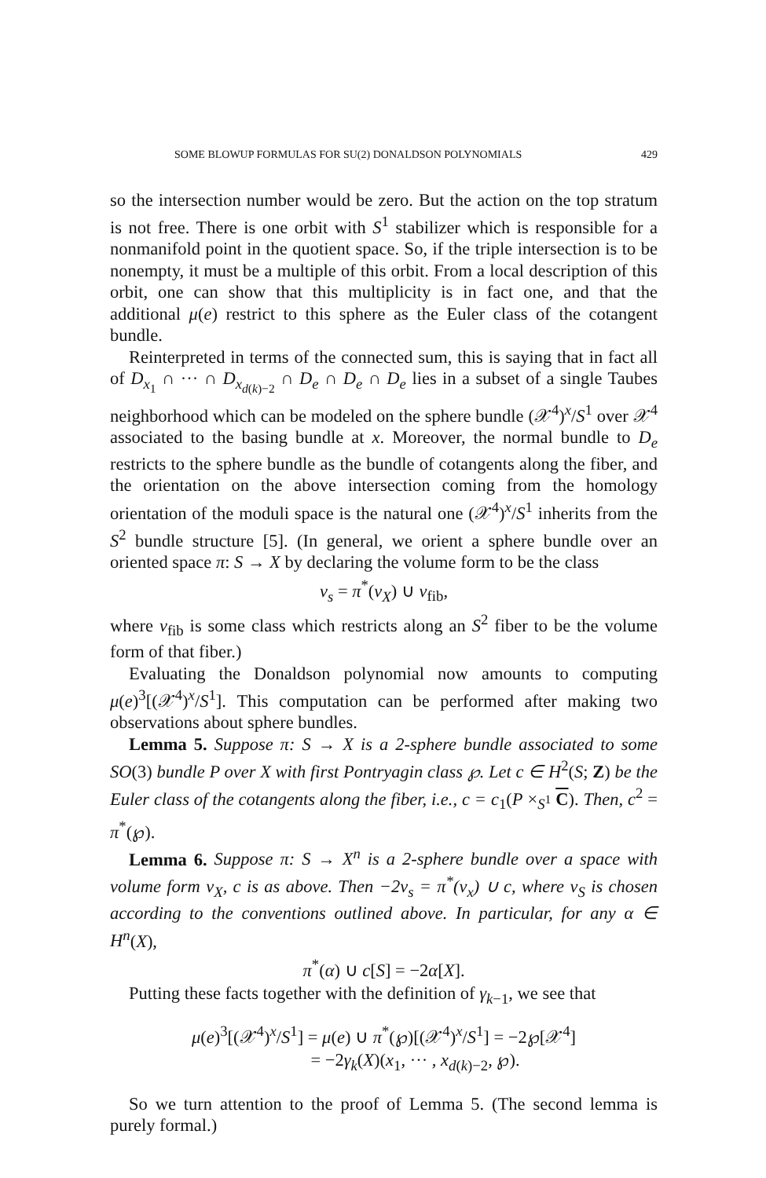SOME BLOWUP FORMULAS FOR SU(2) DONALDSON POLYNOMIALS 429
so the intersection number would be zero. But the action on the top stratum is not free. There is one orbit with S<sup>1</sup> stabilizer which is responsible for a nonmanifold point in the quotient space. So, if the triple intersection is to be nonempty, it must be a multiple of this orbit. From a local description of this orbit, one can show that this multiplicity is in fact one, and that the additional μ(e) restrict to this sphere as the Euler class of the cotangent bundle.
Reinterpreted in terms of the connected sum, this is saying that in fact all of D<sub>x<sub>1</sub></sub> ∩ ··· ∩ D<sub>x<sub>d(k)−2</sub></sub> ∩ D<sub>e</sub> ∩ D<sub>e</sub> ∩ D<sub>e</sub> lies in a subset of a single Taubes neighborhood which can be modeled on the sphere bundle (𝒳<sup>4</sup>)<sup>x</sup>/S<sup>1</sup> over 𝒳<sup>4</sup> associated to the basing bundle at x. Moreover, the normal bundle to D<sub>e</sub> restricts to the sphere bundle as the bundle of cotangents along the fiber, and the orientation on the above intersection coming from the homology orientation of the moduli space is the natural one (𝒳<sup>4</sup>)<sup>x</sup>/S<sup>1</sup> inherits from the S<sup>2</sup> bundle structure [5]. (In general, we orient a sphere bundle over an oriented space π: S → X by declaring the volume form to be the class
ν<sub>s</sub> = π<sup>*</sup>(ν<sub>X</sub>) ∪ ν<sub>fib</sub>,
where ν<sub>fib</sub> is some class which restricts along an S<sup>2</sup> fiber to be the volume form of that fiber.)
Evaluating the Donaldson polynomial now amounts to computing μ(e)<sup>3</sup>[(𝒳<sup>4</sup>)<sup>x</sup>/S<sup>1</sup>]. This computation can be performed after making two observations about sphere bundles.
Lemma 5. Suppose π: S → X is a 2-sphere bundle associated to some SO(3) bundle P over X with first Pontryagin class ℘. Let c ∈ H<sup>2</sup>(S; Z) be the Euler class of the cotangents along the fiber, i.e., c = c<sub>1</sub>(P ×<sub>S<sup>1</sup></sub> C). Then, c<sup>2</sup> = π<sup>*</sup>(℘).
Lemma 6. Suppose π: S → X<sup>n</sup> is a 2-sphere bundle over a space with volume form ν<sub>X</sub>, c is as above. Then −2ν<sub>s</sub> = π<sup>*</sup>(ν<sub>x</sub>) ∪ c, where ν<sub>S</sub> is chosen according to the conventions outlined above. In particular, for any α ∈ H<sup>n</sup>(X),
π<sup>*</sup>(α) ∪ c[S] = −2α[X].
Putting these facts together with the definition of γ<sub>k−1</sub>, we see that
μ(e)<sup>3</sup>[(𝒳<sup>4</sup>)<sup>x</sup>/S<sup>1</sup>] = μ(e) ∪ π<sup>*</sup>(℘)[(𝒳<sup>4</sup>)<sup>x</sup>/S<sup>1</sup>] = −2℘[𝒳<sup>4</sup>]
= −2γ<sub>k</sub>(X)(x<sub>1</sub>, ··· , x<sub>d(k)−2</sub>, ℘).
So we turn attention to the proof of Lemma 5. (The second lemma is purely formal.)